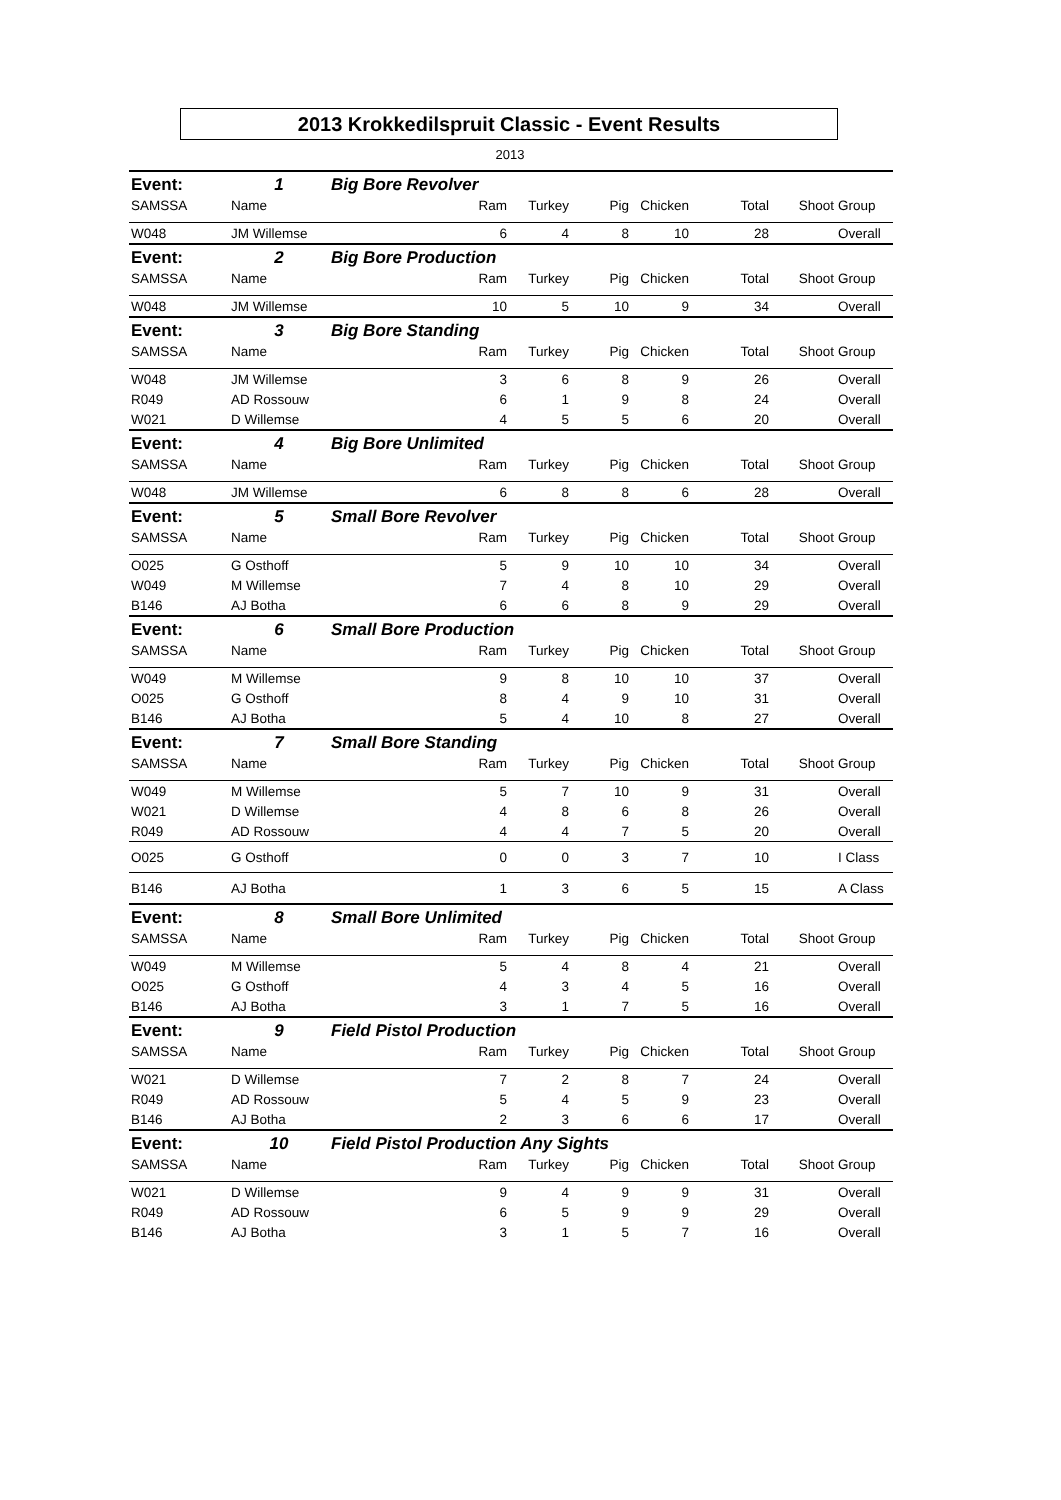2013 Krokkedilspruit Classic - Event Results
2013
| Event: | 1 | Big Bore Revolver | | | | | | | |
| SAMSSA | Name | | Ram | Turkey | Pig | Chicken | Total | Shoot | Group |
| W048 | JM Willemse | | 6 | 4 | 8 | 10 | 28 | | Overall |
| Event: | 2 | Big Bore Production | | | | | | | |
| SAMSSA | Name | | Ram | Turkey | Pig | Chicken | Total | Shoot | Group |
| W048 | JM Willemse | | 10 | 5 | 10 | 9 | 34 | | Overall |
| Event: | 3 | Big Bore Standing | | | | | | | |
| SAMSSA | Name | | Ram | Turkey | Pig | Chicken | Total | Shoot | Group |
| W048 | JM Willemse | | 3 | 6 | 8 | 9 | 26 | | Overall |
| R049 | AD Rossouw | | 6 | 1 | 9 | 8 | 24 | | Overall |
| W021 | D Willemse | | 4 | 5 | 5 | 6 | 20 | | Overall |
| Event: | 4 | Big Bore Unlimited | | | | | | | |
| SAMSSA | Name | | Ram | Turkey | Pig | Chicken | Total | Shoot | Group |
| W048 | JM Willemse | | 6 | 8 | 8 | 6 | 28 | | Overall |
| Event: | 5 | Small Bore Revolver | | | | | | | |
| SAMSSA | Name | | Ram | Turkey | Pig | Chicken | Total | Shoot | Group |
| O025 | G Osthoff | | 5 | 9 | 10 | 10 | 34 | | Overall |
| W049 | M Willemse | | 7 | 4 | 8 | 10 | 29 | | Overall |
| B146 | AJ Botha | | 6 | 6 | 8 | 9 | 29 | | Overall |
| Event: | 6 | Small Bore Production | | | | | | | |
| SAMSSA | Name | | Ram | Turkey | Pig | Chicken | Total | Shoot | Group |
| W049 | M Willemse | | 9 | 8 | 10 | 10 | 37 | | Overall |
| O025 | G Osthoff | | 8 | 4 | 9 | 10 | 31 | | Overall |
| B146 | AJ Botha | | 5 | 4 | 10 | 8 | 27 | | Overall |
| Event: | 7 | Small Bore Standing | | | | | | | |
| SAMSSA | Name | | Ram | Turkey | Pig | Chicken | Total | Shoot | Group |
| W049 | M Willemse | | 5 | 7 | 10 | 9 | 31 | | Overall |
| W021 | D Willemse | | 4 | 8 | 6 | 8 | 26 | | Overall |
| R049 | AD Rossouw | | 4 | 4 | 7 | 5 | 20 | | Overall |
| O025 | G Osthoff | | 0 | 0 | 3 | 7 | 10 | | I Class |
| B146 | AJ Botha | | 1 | 3 | 6 | 5 | 15 | | A Class |
| Event: | 8 | Small Bore Unlimited | | | | | | | |
| SAMSSA | Name | | Ram | Turkey | Pig | Chicken | Total | Shoot | Group |
| W049 | M Willemse | | 5 | 4 | 8 | 4 | 21 | | Overall |
| O025 | G Osthoff | | 4 | 3 | 4 | 5 | 16 | | Overall |
| B146 | AJ Botha | | 3 | 1 | 7 | 5 | 16 | | Overall |
| Event: | 9 | Field Pistol Production | | | | | | | |
| SAMSSA | Name | | Ram | Turkey | Pig | Chicken | Total | Shoot | Group |
| W021 | D Willemse | | 7 | 2 | 8 | 7 | 24 | | Overall |
| R049 | AD Rossouw | | 5 | 4 | 5 | 9 | 23 | | Overall |
| B146 | AJ Botha | | 2 | 3 | 6 | 6 | 17 | | Overall |
| Event: | 10 | Field Pistol Production Any Sights | | | | | | | |
| SAMSSA | Name | | Ram | Turkey | Pig | Chicken | Total | Shoot | Group |
| W021 | D Willemse | | 9 | 4 | 9 | 9 | 31 | | Overall |
| R049 | AD Rossouw | | 6 | 5 | 9 | 9 | 29 | | Overall |
| B146 | AJ Botha | | 3 | 1 | 5 | 7 | 16 | | Overall |